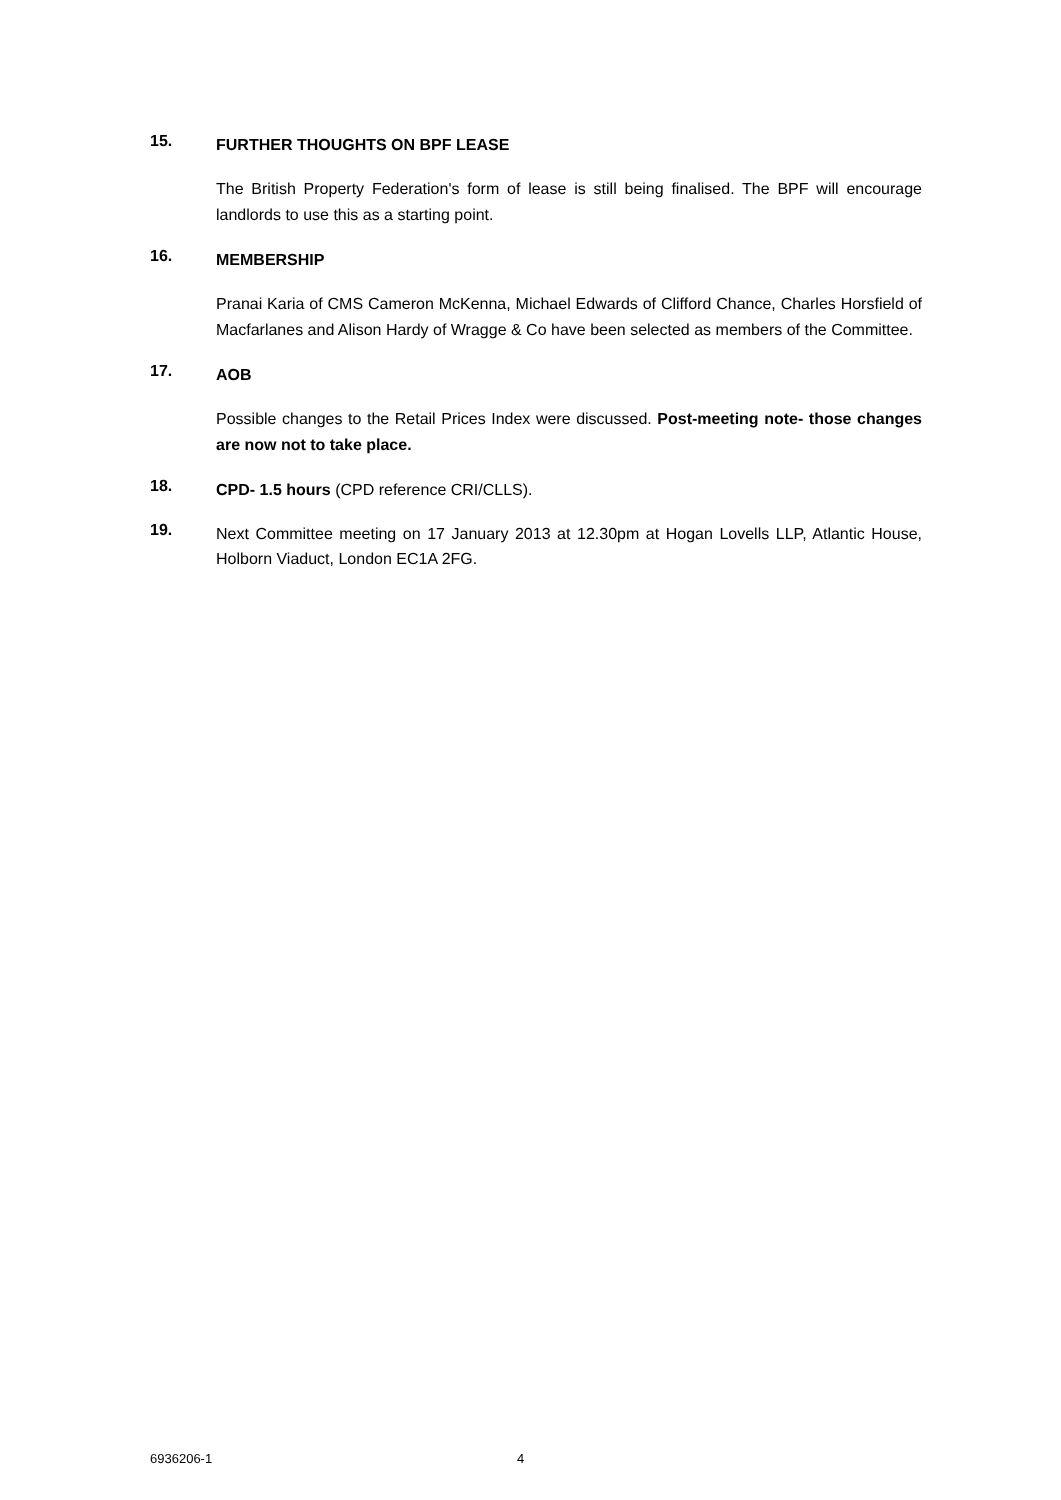15.
FURTHER THOUGHTS ON BPF LEASE
The British Property Federation's form of lease is still being finalised. The BPF will encourage landlords to use this as a starting point.
16.
MEMBERSHIP
Pranai Karia of CMS Cameron McKenna, Michael Edwards of Clifford Chance, Charles Horsfield of Macfarlanes and Alison Hardy of Wragge & Co have been selected as members of the Committee.
17.
AOB
Possible changes to the Retail Prices Index were discussed. Post-meeting note- those changes are now not to take place.
18.
CPD- 1.5 hours (CPD reference CRI/CLLS).
19.
Next Committee meeting on 17 January 2013 at 12.30pm at Hogan Lovells LLP, Atlantic House, Holborn Viaduct, London EC1A 2FG.
6936206-1 4